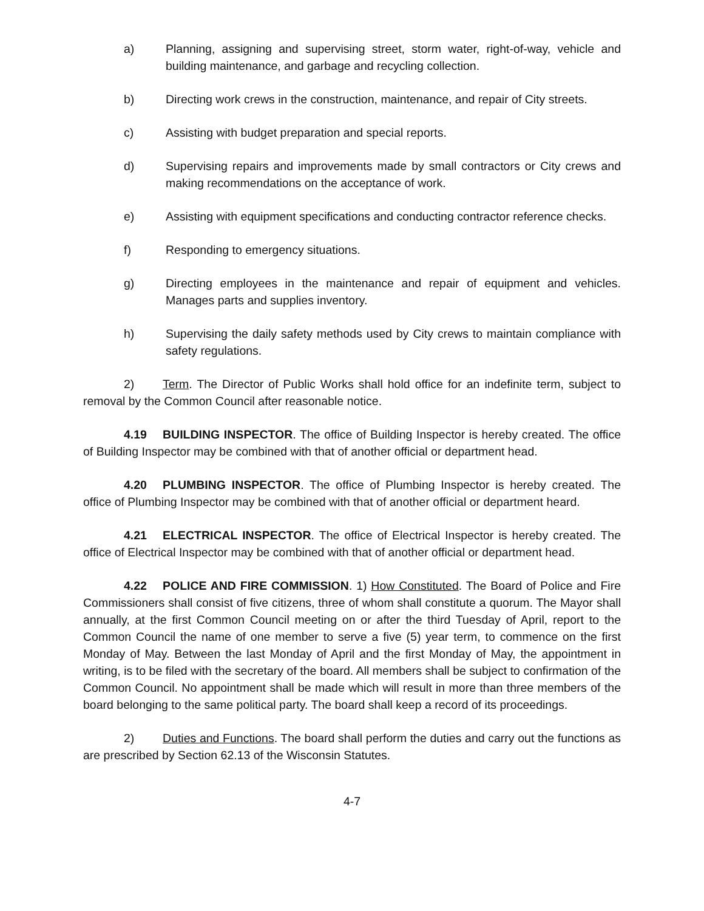a) Planning, assigning and supervising street, storm water, right-of-way, vehicle and building maintenance, and garbage and recycling collection.
b) Directing work crews in the construction, maintenance, and repair of City streets.
c) Assisting with budget preparation and special reports.
d) Supervising repairs and improvements made by small contractors or City crews and making recommendations on the acceptance of work.
e) Assisting with equipment specifications and conducting contractor reference checks.
f) Responding to emergency situations.
g) Directing employees in the maintenance and repair of equipment and vehicles. Manages parts and supplies inventory.
h) Supervising the daily safety methods used by City crews to maintain compliance with safety regulations.
2) Term. The Director of Public Works shall hold office for an indefinite term, subject to removal by the Common Council after reasonable notice.
4.19 BUILDING INSPECTOR. The office of Building Inspector is hereby created. The office of Building Inspector may be combined with that of another official or department head.
4.20 PLUMBING INSPECTOR. The office of Plumbing Inspector is hereby created. The office of Plumbing Inspector may be combined with that of another official or department heard.
4.21 ELECTRICAL INSPECTOR. The office of Electrical Inspector is hereby created. The office of Electrical Inspector may be combined with that of another official or department head.
4.22 POLICE AND FIRE COMMISSION. 1) How Constituted. The Board of Police and Fire Commissioners shall consist of five citizens, three of whom shall constitute a quorum. The Mayor shall annually, at the first Common Council meeting on or after the third Tuesday of April, report to the Common Council the name of one member to serve a five (5) year term, to commence on the first Monday of May. Between the last Monday of April and the first Monday of May, the appointment in writing, is to be filed with the secretary of the board. All members shall be subject to confirmation of the Common Council. No appointment shall be made which will result in more than three members of the board belonging to the same political party. The board shall keep a record of its proceedings.
2) Duties and Functions. The board shall perform the duties and carry out the functions as are prescribed by Section 62.13 of the Wisconsin Statutes.
4-7